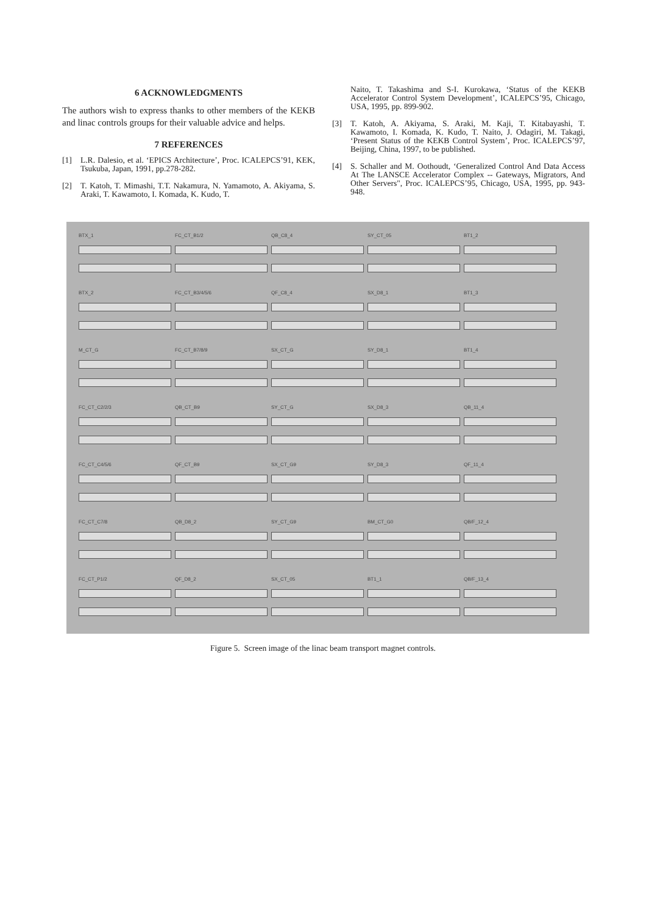6 ACKNOWLEDGMENTS
The authors wish to express thanks to other members of the KEKB and linac controls groups for their valuable advice and helps.
7 REFERENCES
[1] L.R. Dalesio, et al. ‘EPICS Architecture’, Proc. ICALEPCS’91, KEK, Tsukuba, Japan, 1991, pp.278-282.
[2] T. Katoh, T. Mimashi, T.T. Nakamura, N. Yamamoto, A. Akiyama, S. Araki, T. Kawamoto, I. Komada, K. Kudo, T.
Naito, T. Takashima and S-I. Kurokawa, ‘Status of the KEKB Accelerator Control System Development’, ICALEPCS’95, Chicago, USA, 1995, pp. 899-902.
[3] T. Katoh, A. Akiyama, S. Araki, M. Kaji, T. Kitabayashi, T. Kawamoto, I. Komada, K. Kudo, T. Naito, J. Odagiri, M. Takagi, ‘Present Status of the KEKB Control System’, Proc. ICALEPCS’97, Beijing, China, 1997, to be published.
[4] S. Schaller and M. Oothoudt, ‘Generalized Control And Data Access At The LANSCE Accelerator Complex -- Gateways, Migrators, And Other Servers", Proc. ICALEPCS’95, Chicago, USA, 1995, pp. 943-948.
BTX_1
FC_CT_B1/2
QB_C8_4
SY_CT_05
BT1_2
BTX_2
FC_CT_B3/4/5/6
QF_C8_4
SX_D8_1
BT1_3
M_CT_G
FC_CT_B7/8/9
SX_CT_G
SY_D8_1
BT1_4
FC_CT_C2/2/3
QB_CT_B9
SY_CT_G
SX_D8_3
QB_11_4
FC_CT_C4/5/6
QF_CT_B9
SX_CT_G9
SY_D8_3
QF_11_4
FC_CT_C7/8
QB_D8_2
SY_CT_G9
BM_CT_G0
QB/F_12_4
FC_CT_P1/2
QF_D8_2
SX_CT_05
BT1_1
QB/F_13_4
Figure 5. Screen image of the linac beam transport magnet controls.